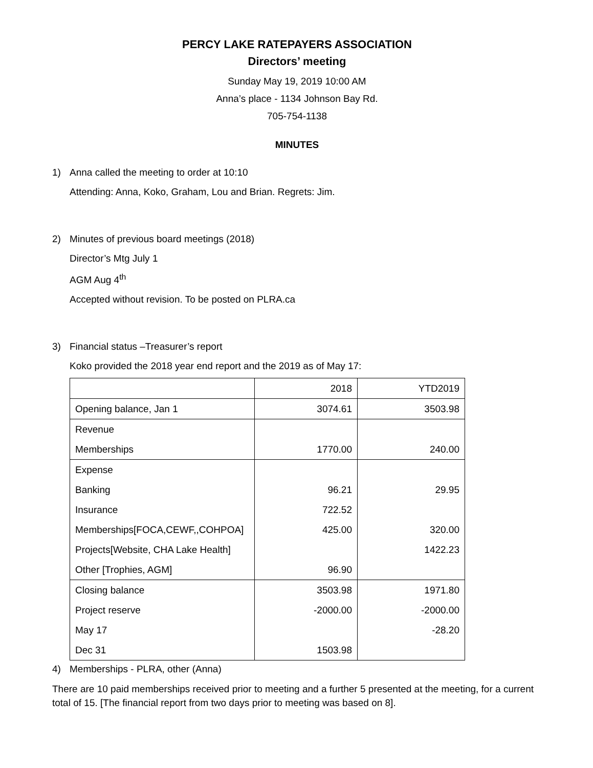PERCY LAKE RATEPAYERS ASSOCIATION
Directors’ meeting
Sunday May 19, 2019 10:00 AM
Anna’s place - 1134 Johnson Bay Rd.
705-754-1138
MINUTES
1) Anna called the meeting to order at 10:10
Attending: Anna, Koko, Graham, Lou and Brian. Regrets: Jim.
2) Minutes of previous board meetings (2018)
Director’s Mtg July 1
AGM Aug 4<sup>th</sup>
Accepted without revision. To be posted on PLRA.ca
3) Financial status –Treasurer’s report
Koko provided the 2018 year end report and the 2019 as of May 17:
| | 2018 | YTD2019 |
| Opening balance, Jan 1 | 3074.61 | 3503.98 |
| Revenue | | |
| Memberships | 1770.00 | 240.00 |
| Expense | | |
| Banking | 96.21 | 29.95 |
| Insurance | 722.52 | |
| Memberships[FOCA,CEWF,,COHPOA] | 425.00 | 320.00 |
| Projects[Website, CHA Lake Health] | | 1422.23 |
| Other [Trophies, AGM] | 96.90 | |
| Closing balance | 3503.98 | 1971.80 |
| Project reserve | -2000.00 | -2000.00 |
| May 17 | | -28.20 |
| Dec 31 | 1503.98 | |
4) Memberships - PLRA, other (Anna)
There are 10 paid memberships received prior to meeting and a further 5 presented at the meeting, for a current total of 15. [The financial report from two days prior to meeting was based on 8].